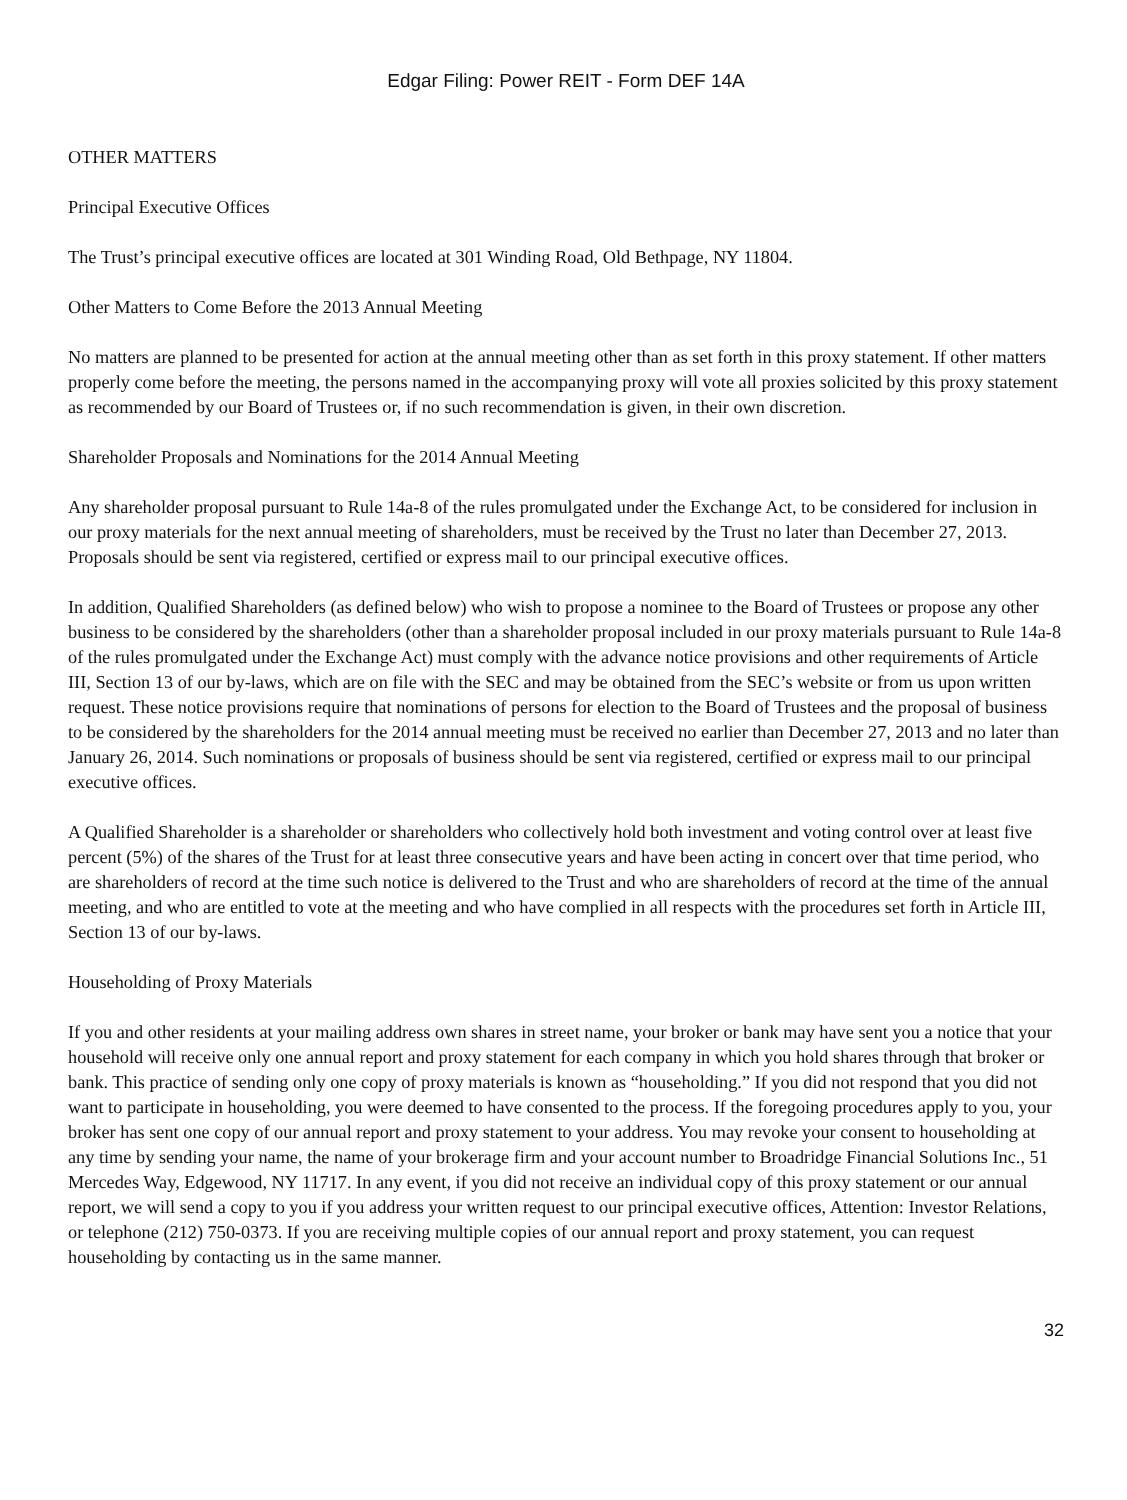Edgar Filing: Power REIT - Form DEF 14A
OTHER MATTERS
Principal Executive Offices
The Trust’s principal executive offices are located at 301 Winding Road, Old Bethpage, NY 11804.
Other Matters to Come Before the 2013 Annual Meeting
No matters are planned to be presented for action at the annual meeting other than as set forth in this proxy statement. If other matters properly come before the meeting, the persons named in the accompanying proxy will vote all proxies solicited by this proxy statement as recommended by our Board of Trustees or, if no such recommendation is given, in their own discretion.
Shareholder Proposals and Nominations for the 2014 Annual Meeting
Any shareholder proposal pursuant to Rule 14a-8 of the rules promulgated under the Exchange Act, to be considered for inclusion in our proxy materials for the next annual meeting of shareholders, must be received by the Trust no later than December 27, 2013. Proposals should be sent via registered, certified or express mail to our principal executive offices.
In addition, Qualified Shareholders (as defined below) who wish to propose a nominee to the Board of Trustees or propose any other business to be considered by the shareholders (other than a shareholder proposal included in our proxy materials pursuant to Rule 14a-8 of the rules promulgated under the Exchange Act) must comply with the advance notice provisions and other requirements of Article III, Section 13 of our by-laws, which are on file with the SEC and may be obtained from the SEC’s website or from us upon written request. These notice provisions require that nominations of persons for election to the Board of Trustees and the proposal of business to be considered by the shareholders for the 2014 annual meeting must be received no earlier than December 27, 2013 and no later than January 26, 2014. Such nominations or proposals of business should be sent via registered, certified or express mail to our principal executive offices.
A Qualified Shareholder is a shareholder or shareholders who collectively hold both investment and voting control over at least five percent (5%) of the shares of the Trust for at least three consecutive years and have been acting in concert over that time period, who are shareholders of record at the time such notice is delivered to the Trust and who are shareholders of record at the time of the annual meeting, and who are entitled to vote at the meeting and who have complied in all respects with the procedures set forth in Article III, Section 13 of our by-laws.
Householding of Proxy Materials
If you and other residents at your mailing address own shares in street name, your broker or bank may have sent you a notice that your household will receive only one annual report and proxy statement for each company in which you hold shares through that broker or bank. This practice of sending only one copy of proxy materials is known as “householding.” If you did not respond that you did not want to participate in householding, you were deemed to have consented to the process. If the foregoing procedures apply to you, your broker has sent one copy of our annual report and proxy statement to your address. You may revoke your consent to householding at any time by sending your name, the name of your brokerage firm and your account number to Broadridge Financial Solutions Inc., 51 Mercedes Way, Edgewood, NY 11717. In any event, if you did not receive an individual copy of this proxy statement or our annual report, we will send a copy to you if you address your written request to our principal executive offices, Attention: Investor Relations, or telephone (212) 750-0373. If you are receiving multiple copies of our annual report and proxy statement, you can request householding by contacting us in the same manner.
32